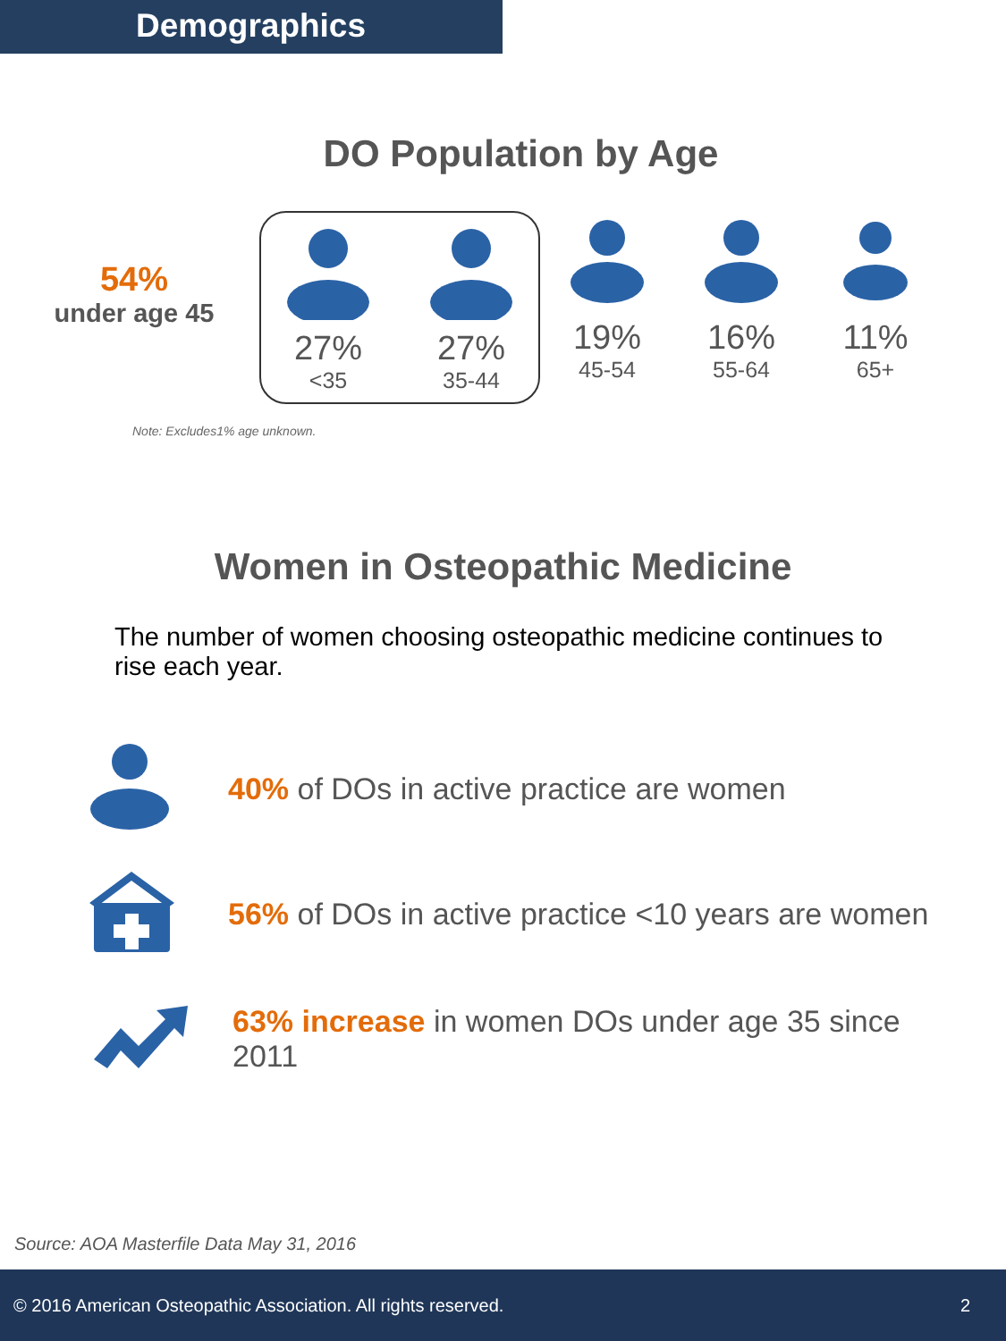Demographics
DO Population by Age
54%
under age 45
27%
<35
27%
35-44
19%
45-54
16%
55-64
11%
65+
Note: Excludes1% age unknown.
Women in Osteopathic Medicine
The number of women choosing osteopathic medicine continues to rise each year.
40% of DOs in active practice are women
56% of DOs in active practice <10 years are women
63% increase in women DOs under age 35 since 2011
Source: AOA Masterfile Data May 31, 2016
© 2016 American Osteopathic Association. All rights reserved. 2